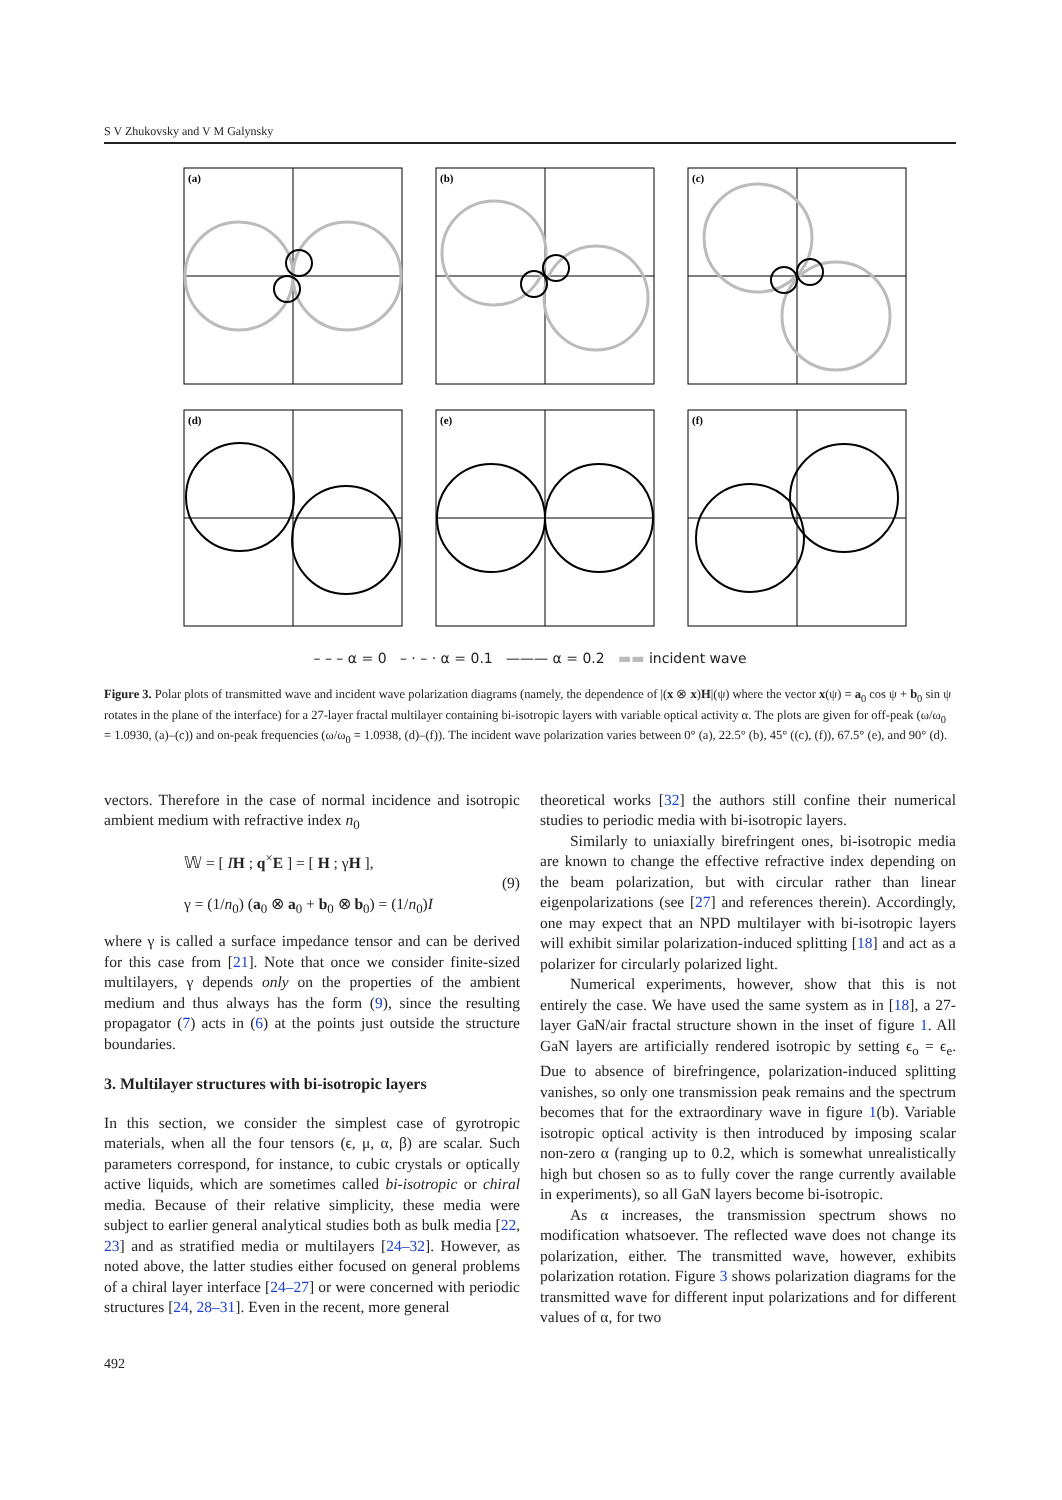S V Zhukovsky and V M Galynsky
(a)
(b)
(c)
(d)
(e)
(f)
– – – α = 0 – · – · α = 0.1 ——— α = 0.2 ▬▬ incident wave
Figure 3. Polar plots of transmitted wave and incident wave polarization diagrams (namely, the dependence of |(x ⊗ x)H|(ψ) where the vector x(ψ) = a<sub>0</sub> cos ψ + b<sub>0</sub> sin ψ rotates in the plane of the interface) for a 27-layer fractal multilayer containing bi-isotropic layers with variable optical activity α. The plots are given for off-peak (ω/ω<sub>0</sub> = 1.0930, (a)–(c)) and on-peak frequencies (ω/ω<sub>0</sub> = 1.0938, (d)–(f)). The incident wave polarization varies between 0° (a), 22.5° (b), 45° ((c), (f)), 67.5° (e), and 90° (d).
vectors. Therefore in the case of normal incidence and isotropic ambient medium with refractive index n<sub>0</sub>
𝕎 = [ IH ; q<sup>×</sup>E ] = [ H ; γH ],
γ = (1/n<sub>0</sub>) (a<sub>0</sub> ⊗ a<sub>0</sub> + b<sub>0</sub> ⊗ b<sub>0</sub>) = (1/n<sub>0</sub>)I
(9)
where γ is called a surface impedance tensor and can be derived for this case from [21]. Note that once we consider finite-sized multilayers, γ depends only on the properties of the ambient medium and thus always has the form (9), since the resulting propagator (7) acts in (6) at the points just outside the structure boundaries.
3. Multilayer structures with bi-isotropic layers
In this section, we consider the simplest case of gyrotropic materials, when all the four tensors (ϵ, μ, α, β) are scalar. Such parameters correspond, for instance, to cubic crystals or optically active liquids, which are sometimes called bi-isotropic or chiral media. Because of their relative simplicity, these media were subject to earlier general analytical studies both as bulk media [22, 23] and as stratified media or multilayers [24–32]. However, as noted above, the latter studies either focused on general problems of a chiral layer interface [24–27] or were concerned with periodic structures [24, 28–31]. Even in the recent, more general
theoretical works [32] the authors still confine their numerical studies to periodic media with bi-isotropic layers.
Similarly to uniaxially birefringent ones, bi-isotropic media are known to change the effective refractive index depending on the beam polarization, but with circular rather than linear eigenpolarizations (see [27] and references therein). Accordingly, one may expect that an NPD multilayer with bi-isotropic layers will exhibit similar polarization-induced splitting [18] and act as a polarizer for circularly polarized light.
Numerical experiments, however, show that this is not entirely the case. We have used the same system as in [18], a 27-layer GaN/air fractal structure shown in the inset of figure 1. All GaN layers are artificially rendered isotropic by setting ϵ<sub>o</sub> = ϵ<sub>e</sub>. Due to absence of birefringence, polarization-induced splitting vanishes, so only one transmission peak remains and the spectrum becomes that for the extraordinary wave in figure 1(b). Variable isotropic optical activity is then introduced by imposing scalar non-zero α (ranging up to 0.2, which is somewhat unrealistically high but chosen so as to fully cover the range currently available in experiments), so all GaN layers become bi-isotropic.
As α increases, the transmission spectrum shows no modification whatsoever. The reflected wave does not change its polarization, either. The transmitted wave, however, exhibits polarization rotation. Figure 3 shows polarization diagrams for the transmitted wave for different input polarizations and for different values of α, for two
492